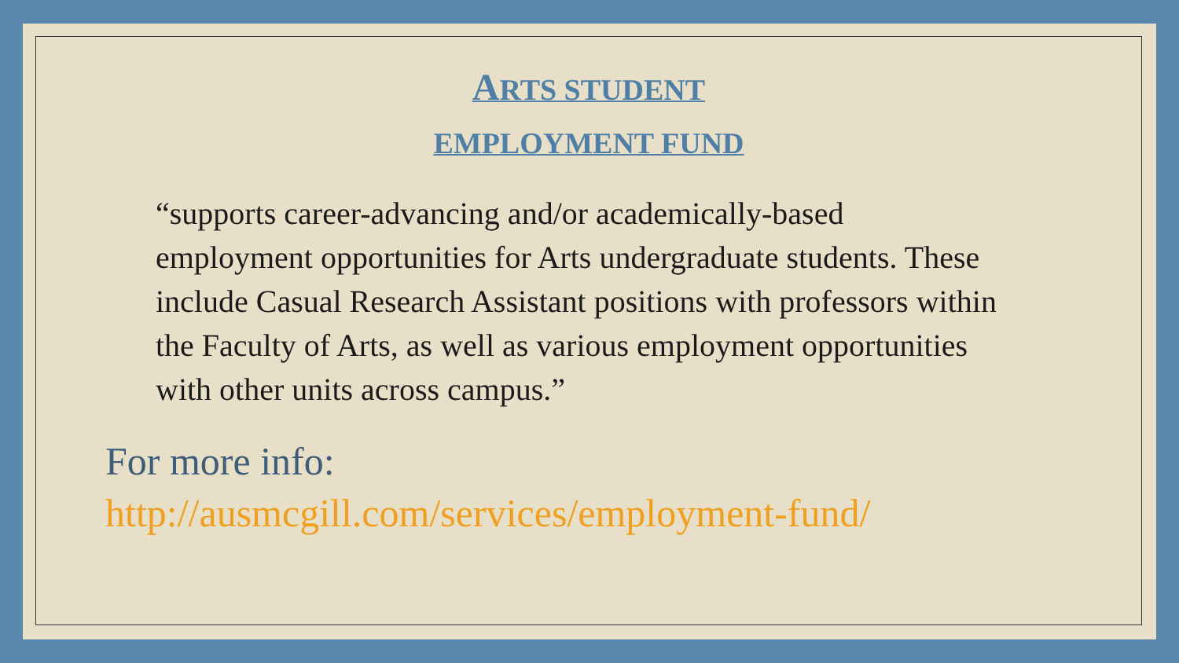ARTS STUDENT
EMPLOYMENT FUND
“supports career-advancing and/or academically-based employment opportunities for Arts undergraduate students. These include Casual Research Assistant positions with professors within the Faculty of Arts, as well as various employment opportunities with other units across campus.”
For more info:
http://ausmcgill.com/services/employment-fund/